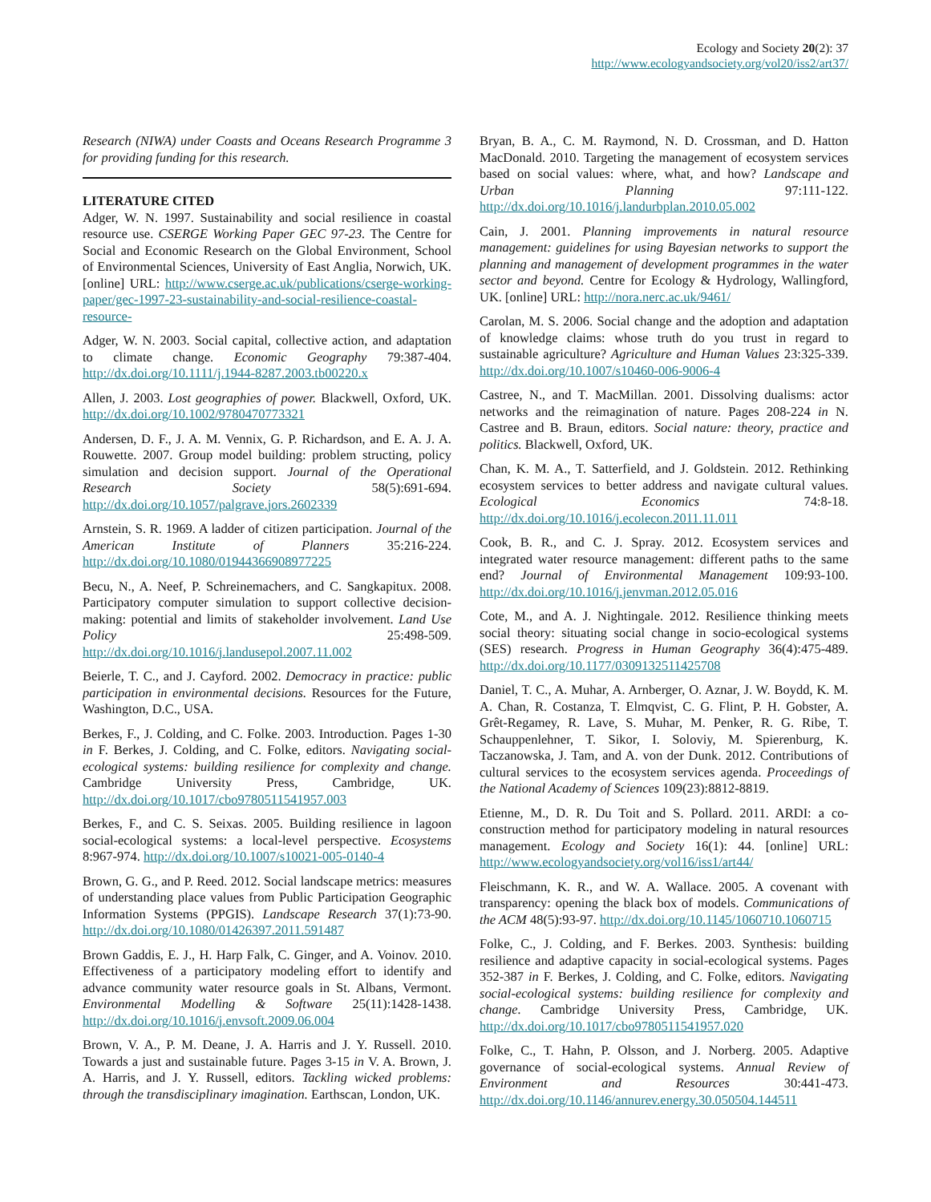Ecology and Society 20(2): 37
http://www.ecologyandsociety.org/vol20/iss2/art37/
Research (NIWA) under Coasts and Oceans Research Programme 3 for providing funding for this research.
LITERATURE CITED
Adger, W. N. 1997. Sustainability and social resilience in coastal resource use. CSERGE Working Paper GEC 97-23. The Centre for Social and Economic Research on the Global Environment, School of Environmental Sciences, University of East Anglia, Norwich, UK. [online] URL: http://www.cserge.ac.uk/publications/cserge-working-paper/gec-1997-23-sustainability-and-social-resilience-coastal-resource-
Adger, W. N. 2003. Social capital, collective action, and adaptation to climate change. Economic Geography 79:387-404. http://dx.doi.org/10.1111/j.1944-8287.2003.tb00220.x
Allen, J. 2003. Lost geographies of power. Blackwell, Oxford, UK. http://dx.doi.org/10.1002/9780470773321
Andersen, D. F., J. A. M. Vennix, G. P. Richardson, and E. A. J. A. Rouwette. 2007. Group model building: problem structing, policy simulation and decision support. Journal of the Operational Research Society 58(5):691-694. http://dx.doi.org/10.1057/palgrave.jors.2602339
Arnstein, S. R. 1969. A ladder of citizen participation. Journal of the American Institute of Planners 35:216-224. http://dx.doi.org/10.1080/01944366908977225
Becu, N., A. Neef, P. Schreinemachers, and C. Sangkapitux. 2008. Participatory computer simulation to support collective decision-making: potential and limits of stakeholder involvement. Land Use Policy 25:498-509. http://dx.doi.org/10.1016/j.landusepol.2007.11.002
Beierle, T. C., and J. Cayford. 2002. Democracy in practice: public participation in environmental decisions. Resources for the Future, Washington, D.C., USA.
Berkes, F., J. Colding, and C. Folke. 2003. Introduction. Pages 1-30 in F. Berkes, J. Colding, and C. Folke, editors. Navigating social-ecological systems: building resilience for complexity and change. Cambridge University Press, Cambridge, UK. http://dx.doi.org/10.1017/cbo9780511541957.003
Berkes, F., and C. S. Seixas. 2005. Building resilience in lagoon social-ecological systems: a local-level perspective. Ecosystems 8:967-974. http://dx.doi.org/10.1007/s10021-005-0140-4
Brown, G. G., and P. Reed. 2012. Social landscape metrics: measures of understanding place values from Public Participation Geographic Information Systems (PPGIS). Landscape Research 37(1):73-90. http://dx.doi.org/10.1080/01426397.2011.591487
Brown Gaddis, E. J., H. Harp Falk, C. Ginger, and A. Voinov. 2010. Effectiveness of a participatory modeling effort to identify and advance community water resource goals in St. Albans, Vermont. Environmental Modelling & Software 25(11):1428-1438. http://dx.doi.org/10.1016/j.envsoft.2009.06.004
Brown, V. A., P. M. Deane, J. A. Harris and J. Y. Russell. 2010. Towards a just and sustainable future. Pages 3-15 in V. A. Brown, J. A. Harris, and J. Y. Russell, editors. Tackling wicked problems: through the transdisciplinary imagination. Earthscan, London, UK.
Bryan, B. A., C. M. Raymond, N. D. Crossman, and D. Hatton MacDonald. 2010. Targeting the management of ecosystem services based on social values: where, what, and how? Landscape and Urban Planning 97:111-122. http://dx.doi.org/10.1016/j.landurbplan.2010.05.002
Cain, J. 2001. Planning improvements in natural resource management: guidelines for using Bayesian networks to support the planning and management of development programmes in the water sector and beyond. Centre for Ecology & Hydrology, Wallingford, UK. [online] URL: http://nora.nerc.ac.uk/9461/
Carolan, M. S. 2006. Social change and the adoption and adaptation of knowledge claims: whose truth do you trust in regard to sustainable agriculture? Agriculture and Human Values 23:325-339. http://dx.doi.org/10.1007/s10460-006-9006-4
Castree, N., and T. MacMillan. 2001. Dissolving dualisms: actor networks and the reimagination of nature. Pages 208-224 in N. Castree and B. Braun, editors. Social nature: theory, practice and politics. Blackwell, Oxford, UK.
Chan, K. M. A., T. Satterfield, and J. Goldstein. 2012. Rethinking ecosystem services to better address and navigate cultural values. Ecological Economics 74:8-18. http://dx.doi.org/10.1016/j.ecolecon.2011.11.011
Cook, B. R., and C. J. Spray. 2012. Ecosystem services and integrated water resource management: different paths to the same end? Journal of Environmental Management 109:93-100. http://dx.doi.org/10.1016/j.jenvman.2012.05.016
Cote, M., and A. J. Nightingale. 2012. Resilience thinking meets social theory: situating social change in socio-ecological systems (SES) research. Progress in Human Geography 36(4):475-489. http://dx.doi.org/10.1177/0309132511425708
Daniel, T. C., A. Muhar, A. Arnberger, O. Aznar, J. W. Boydd, K. M. A. Chan, R. Costanza, T. Elmqvist, C. G. Flint, P. H. Gobster, A. Grêt-Regamey, R. Lave, S. Muhar, M. Penker, R. G. Ribe, T. Schauppenlehner, T. Sikor, I. Soloviy, M. Spierenburg, K. Taczanowska, J. Tam, and A. von der Dunk. 2012. Contributions of cultural services to the ecosystem services agenda. Proceedings of the National Academy of Sciences 109(23):8812-8819.
Etienne, M., D. R. Du Toit and S. Pollard. 2011. ARDI: a co-construction method for participatory modeling in natural resources management. Ecology and Society 16(1): 44. [online] URL: http://www.ecologyandsociety.org/vol16/iss1/art44/
Fleischmann, K. R., and W. A. Wallace. 2005. A covenant with transparency: opening the black box of models. Communications of the ACM 48(5):93-97. http://dx.doi.org/10.1145/1060710.1060715
Folke, C., J. Colding, and F. Berkes. 2003. Synthesis: building resilience and adaptive capacity in social-ecological systems. Pages 352-387 in F. Berkes, J. Colding, and C. Folke, editors. Navigating social-ecological systems: building resilience for complexity and change. Cambridge University Press, Cambridge, UK. http://dx.doi.org/10.1017/cbo9780511541957.020
Folke, C., T. Hahn, P. Olsson, and J. Norberg. 2005. Adaptive governance of social-ecological systems. Annual Review of Environment and Resources 30:441-473. http://dx.doi.org/10.1146/annurev.energy.30.050504.144511